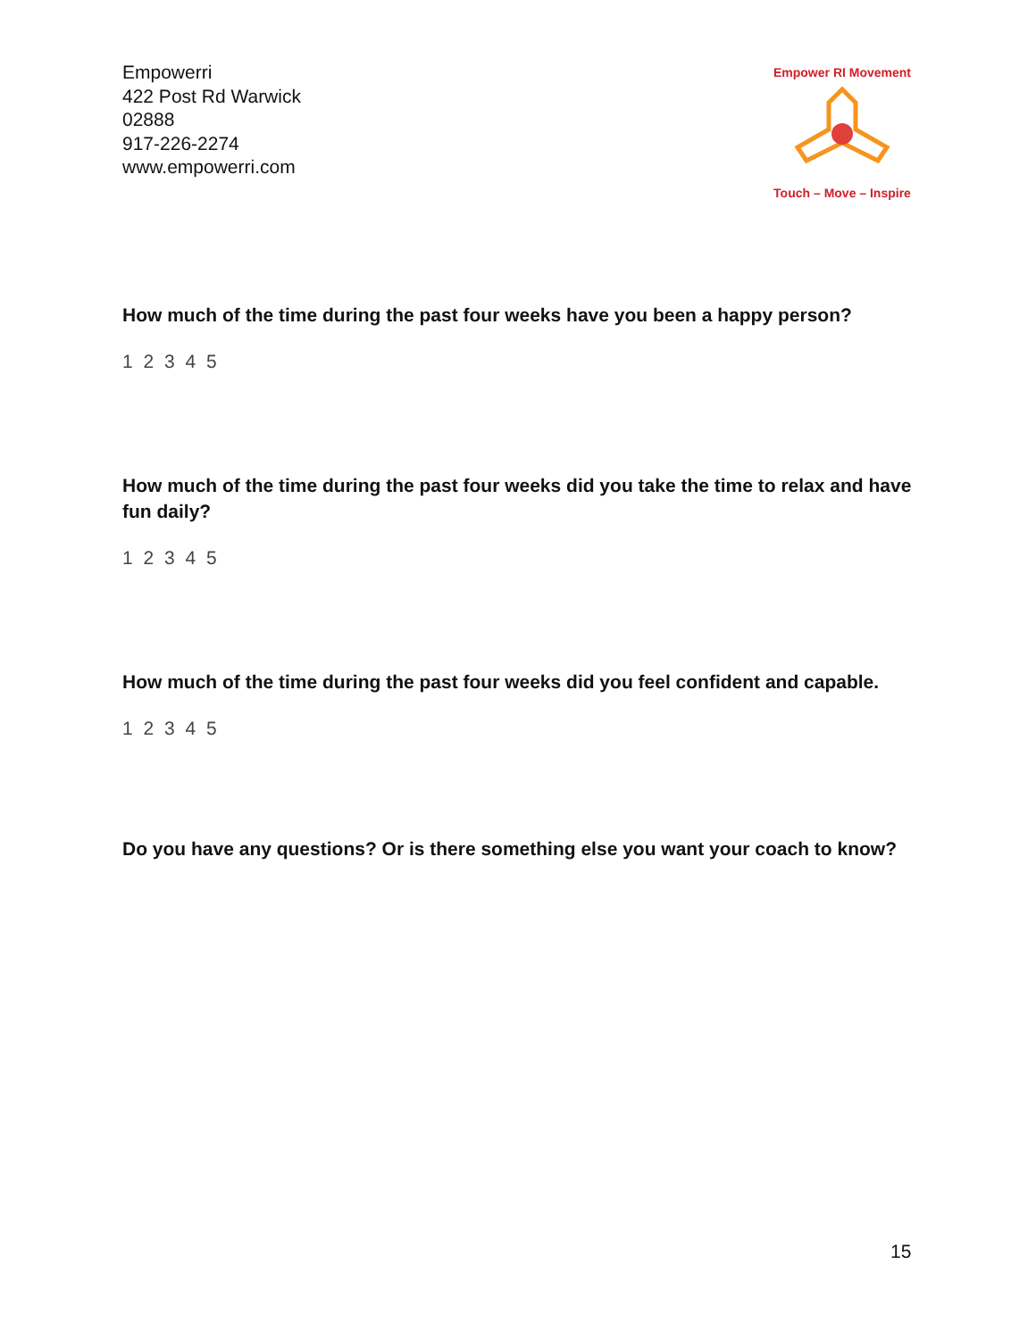Empowerri
422 Post Rd Warwick
02888
917-226-2274
www.empowerri.com
Empower RI Movement
Touch – Move – Inspire
How much of the time during the past four weeks have you been a happy person?
1 2 3 4 5
How much of the time during the past four weeks did you take the time to relax and have fun daily?
1 2 3 4 5
How much of the time during the past four weeks did you feel confident and capable.
1 2 3 4 5
Do you have any questions? Or is there something else you want your coach to know?
15